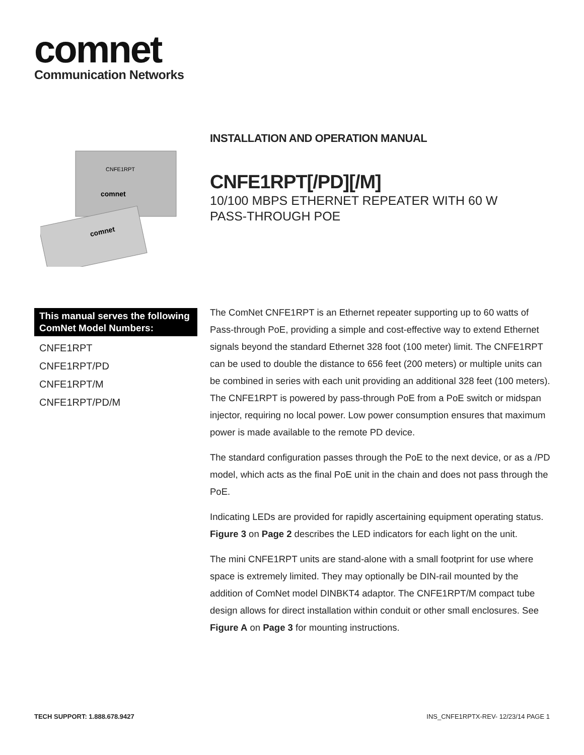comnet
Communication Networks
CNFE1RPT
comnet
comnet
INSTALLATION AND OPERATION MANUAL
CNFE1RPT[/PD][/M]
10/100 MBPS ETHERNET REPEATER WITH 60 W PASS-THROUGH POE
This manual serves the following ComNet Model Numbers:
CNFE1RPT
CNFE1RPT/PD
CNFE1RPT/M
CNFE1RPT/PD/M
The ComNet CNFE1RPT is an Ethernet repeater supporting up to 60 watts of Pass-through PoE, providing a simple and cost-effective way to extend Ethernet signals beyond the standard Ethernet 328 foot (100 meter) limit. The CNFE1RPT can be used to double the distance to 656 feet (200 meters) or multiple units can be combined in series with each unit providing an additional 328 feet (100 meters). The CNFE1RPT is powered by pass-through PoE from a PoE switch or midspan injector, requiring no local power. Low power consumption ensures that maximum power is made available to the remote PD device.
The standard configuration passes through the PoE to the next device, or as a /PD model, which acts as the final PoE unit in the chain and does not pass through the PoE.
Indicating LEDs are provided for rapidly ascertaining equipment operating status. Figure 3 on Page 2 describes the LED indicators for each light on the unit.
The mini CNFE1RPT units are stand-alone with a small footprint for use where space is extremely limited. They may optionally be DIN-rail mounted by the addition of ComNet model DINBKT4 adaptor. The CNFE1RPT/M compact tube design allows for direct installation within conduit or other small enclosures. See Figure A on Page 3 for mounting instructions.
TECH SUPPORT: 1.888.678.9427 INS_CNFE1RPTX-REV- 12/23/14 PAGE 1